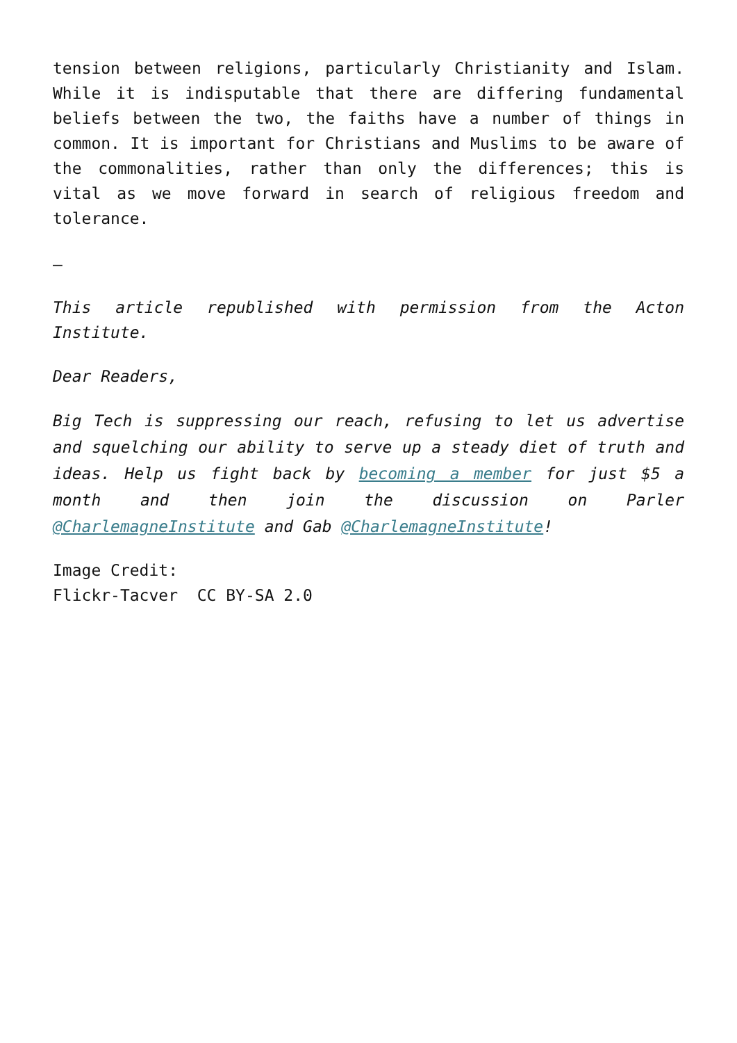tension between religions, particularly Christianity and Islam. While it is indisputable that there are differing fundamental beliefs between the two, the faiths have a number of things in common. It is important for Christians and Muslims to be aware of the commonalities, rather than only the differences; this is vital as we move forward in search of religious freedom and tolerance.
–
This article republished with permission from the Acton Institute.
Dear Readers,
Big Tech is suppressing our reach, refusing to let us advertise and squelching our ability to serve up a steady diet of truth and ideas. Help us fight back by becoming a member for just $5 a month and then join the discussion on Parler @CharlemagneInstitute and Gab @CharlemagneInstitute!
Image Credit:
Flickr-Tacver CC BY-SA 2.0